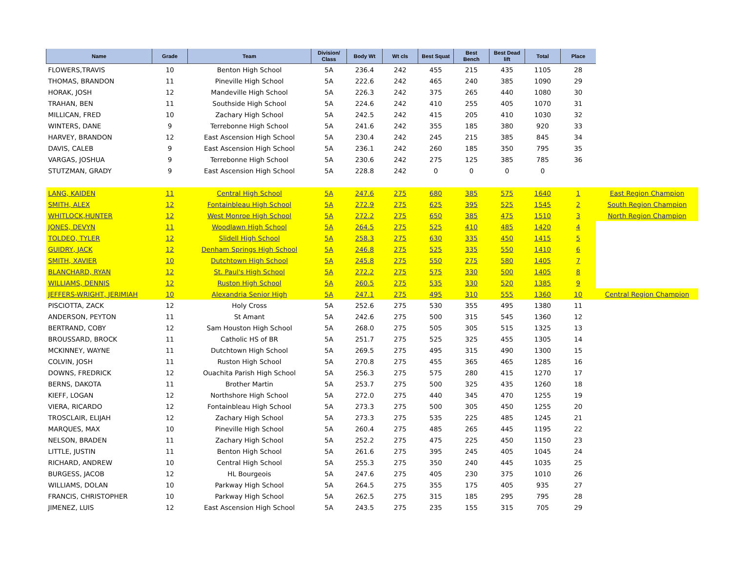| Name | Grade | Team | Division/ Class | Body Wt | Wt cls | Best Squat | Best Bench | Best Dead lift | Total | Place | |
| --- | --- | --- | --- | --- | --- | --- | --- | --- | --- | --- | --- |
| FLOWERS,TRAVIS | 10 | Benton High School | 5A | 236.4 | 242 | 455 | 215 | 435 | 1105 | 28 | |
| THOMAS, BRANDON | 11 | Pineville High School | 5A | 222.6 | 242 | 465 | 240 | 385 | 1090 | 29 | |
| HORAK, JOSH | 12 | Mandeville High School | 5A | 226.3 | 242 | 375 | 265 | 440 | 1080 | 30 | |
| TRAHAN, BEN | 11 | Southside High School | 5A | 224.6 | 242 | 410 | 255 | 405 | 1070 | 31 | |
| MILLICAN, FRED | 10 | Zachary High School | 5A | 242.5 | 242 | 415 | 205 | 410 | 1030 | 32 | |
| WINTERS, DANE | 9 | Terrebonne High School | 5A | 241.6 | 242 | 355 | 185 | 380 | 920 | 33 | |
| HARVEY, BRANDON | 12 | East Ascension High School | 5A | 230.4 | 242 | 245 | 215 | 385 | 845 | 34 | |
| DAVIS, CALEB | 9 | East Ascension High School | 5A | 236.1 | 242 | 260 | 185 | 350 | 795 | 35 | |
| VARGAS, JOSHUA | 9 | Terrebonne High School | 5A | 230.6 | 242 | 275 | 125 | 385 | 785 | 36 | |
| STUTZMAN, GRADY | 9 | East Ascension High School | 5A | 228.8 | 242 | 0 | 0 | 0 | 0 | | |
| LANG, KAIDEN | 11 | Central High School | 5A | 247.6 | 275 | 680 | 385 | 575 | 1640 | 1 | East Region Champion |
| SMITH, ALEX | 12 | Fontainbleau High School | 5A | 272.9 | 275 | 625 | 395 | 525 | 1545 | 2 | South Region Champion |
| WHITLOCK,HUNTER | 12 | West Monroe High School | 5A | 272.2 | 275 | 650 | 385 | 475 | 1510 | 3 | North Region Champion |
| JONES, DEVYN | 11 | Woodlawn High School | 5A | 264.5 | 275 | 525 | 410 | 485 | 1420 | 4 | |
| TOLDEO, TYLER | 12 | Slidell High School | 5A | 258.3 | 275 | 630 | 335 | 450 | 1415 | 5 | |
| GUIDRY, JACK | 12 | Denham Springs High School | 5A | 246.8 | 275 | 525 | 335 | 550 | 1410 | 6 | |
| SMITH, XAVIER | 10 | Dutchtown High School | 5A | 245.8 | 275 | 550 | 275 | 580 | 1405 | 7 | |
| BLANCHARD, RYAN | 12 | St. Paul's High School | 5A | 272.2 | 275 | 575 | 330 | 500 | 1405 | 8 | |
| WILLIAMS, DENNIS | 12 | Ruston High School | 5A | 260.5 | 275 | 535 | 330 | 520 | 1385 | 9 | |
| JEFFERS-WRIGHT, JERIMIAH | 10 | Alexandria Senior High | 5A | 247.1 | 275 | 495 | 310 | 555 | 1360 | 10 | Central Region Champion |
| PISCIOTTA, ZACK | 12 | Holy Cross | 5A | 252.6 | 275 | 530 | 355 | 495 | 1380 | 11 | |
| ANDERSON, PEYTON | 11 | St Amant | 5A | 242.6 | 275 | 500 | 315 | 545 | 1360 | 12 | |
| BERTRAND, COBY | 12 | Sam Houston High School | 5A | 268.0 | 275 | 505 | 305 | 515 | 1325 | 13 | |
| BROUSSARD, BROCK | 11 | Catholic HS of BR | 5A | 251.7 | 275 | 525 | 325 | 455 | 1305 | 14 | |
| MCKINNEY, WAYNE | 11 | Dutchtown High School | 5A | 269.5 | 275 | 495 | 315 | 490 | 1300 | 15 | |
| COLVIN, JOSH | 11 | Ruston High School | 5A | 270.8 | 275 | 455 | 365 | 465 | 1285 | 16 | |
| DOWNS, FREDRICK | 12 | Ouachita Parish High School | 5A | 256.3 | 275 | 575 | 280 | 415 | 1270 | 17 | |
| BERNS, DAKOTA | 11 | Brother Martin | 5A | 253.7 | 275 | 500 | 325 | 435 | 1260 | 18 | |
| KIEFF, LOGAN | 12 | Northshore High School | 5A | 272.0 | 275 | 440 | 345 | 470 | 1255 | 19 | |
| VIERA, RICARDO | 12 | Fontainbleau High School | 5A | 273.3 | 275 | 500 | 305 | 450 | 1255 | 20 | |
| TROSCLAIR, ELIJAH | 12 | Zachary High School | 5A | 273.3 | 275 | 535 | 225 | 485 | 1245 | 21 | |
| MARQUES, MAX | 10 | Pineville High School | 5A | 260.4 | 275 | 485 | 265 | 445 | 1195 | 22 | |
| NELSON, BRADEN | 11 | Zachary High School | 5A | 252.2 | 275 | 475 | 225 | 450 | 1150 | 23 | |
| LITTLE, JUSTIN | 11 | Benton High School | 5A | 261.6 | 275 | 395 | 245 | 405 | 1045 | 24 | |
| RICHARD, ANDREW | 10 | Central High School | 5A | 255.3 | 275 | 350 | 240 | 445 | 1035 | 25 | |
| BURGESS, JACOB | 12 | HL Bourgeois | 5A | 247.6 | 275 | 405 | 230 | 375 | 1010 | 26 | |
| WILLIAMS, DOLAN | 10 | Parkway High School | 5A | 264.5 | 275 | 355 | 175 | 405 | 935 | 27 | |
| FRANCIS, CHRISTOPHER | 10 | Parkway High School | 5A | 262.5 | 275 | 315 | 185 | 295 | 795 | 28 | |
| JIMENEZ, LUIS | 12 | East Ascension High School | 5A | 243.5 | 275 | 235 | 155 | 315 | 705 | 29 | |